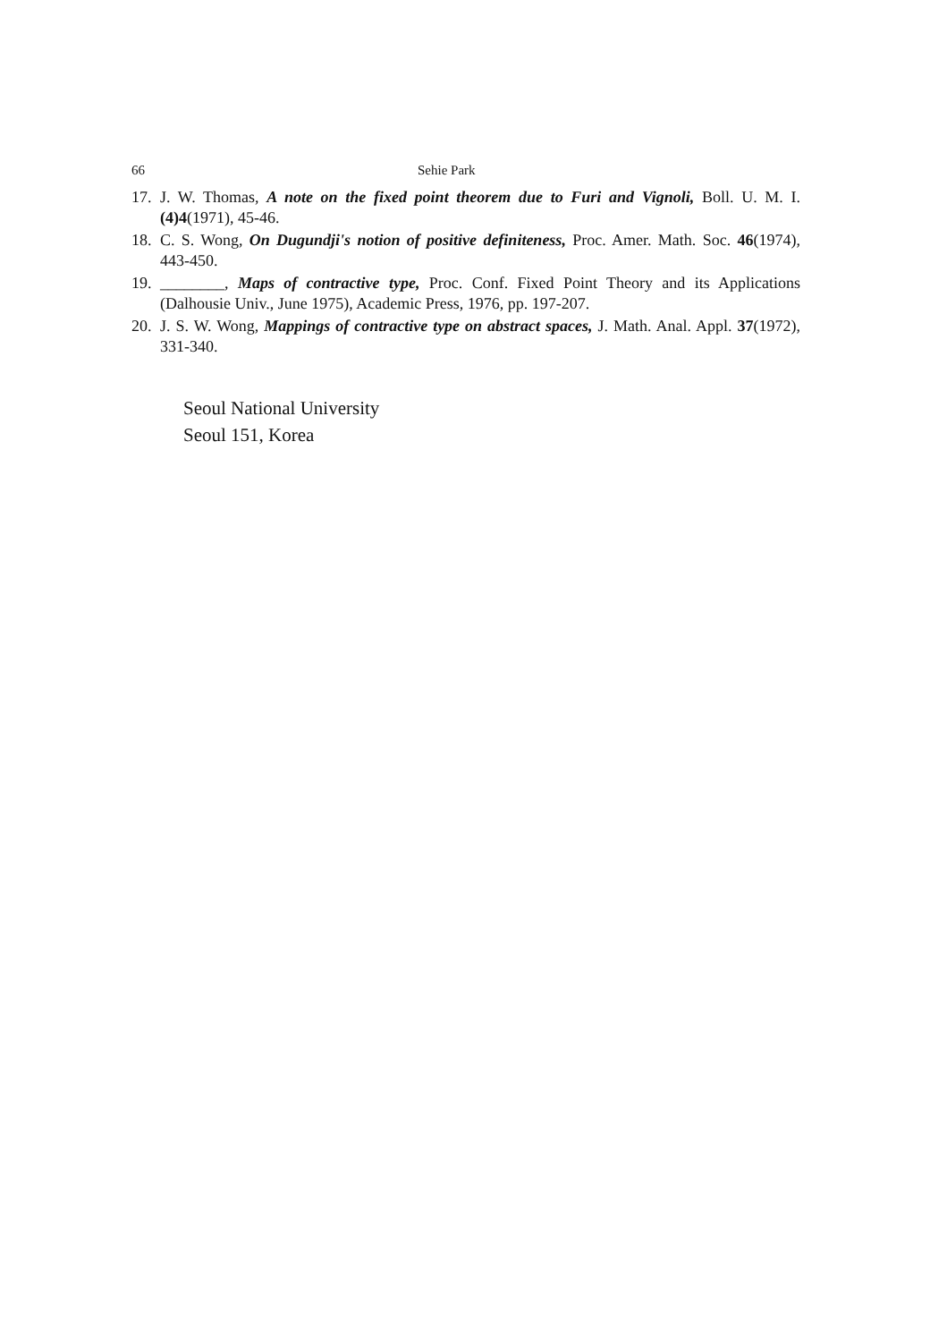66 Sehie Park
17. J. W. Thomas, A note on the fixed point theorem due to Furi and Vignoli, Boll. U. M. I. (4)4(1971), 45-46.
18. C. S. Wong, On Dugundji's notion of positive definiteness, Proc. Amer. Math. Soc. 46(1974), 443-450.
19. ________, Maps of contractive type, Proc. Conf. Fixed Point Theory and its Applications (Dalhousie Univ., June 1975), Academic Press, 1976, pp. 197-207.
20. J. S. W. Wong, Mappings of contractive type on abstract spaces, J. Math. Anal. Appl. 37(1972), 331-340.
Seoul National University
Seoul 151, Korea